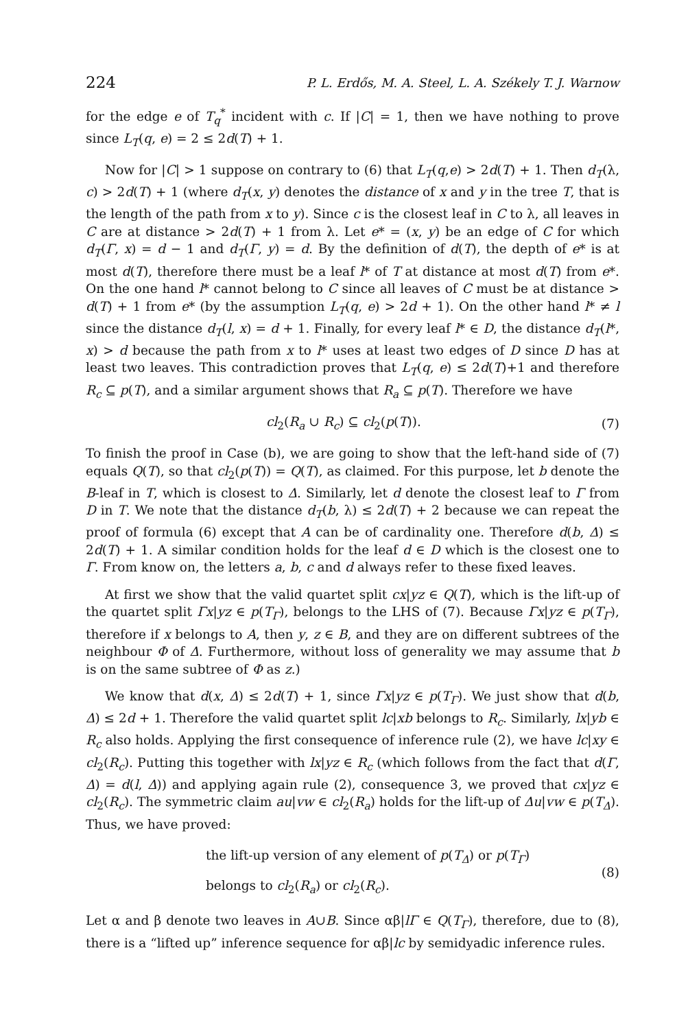224 P. L. Erdős, M. A. Steel, L. A. Székely T. J. Warnow
for the edge e of T<sub>q</sub><sup>*</sup> incident with c. If |C| = 1, then we have nothing to prove since L<sub>T</sub>(q, e) = 2 ≤ 2d(T) + 1.
Now for |C| > 1 suppose on contrary to (6) that L<sub>T</sub>(q,e) > 2d(T) + 1. Then d<sub>T</sub>(λ, c) > 2d(T) + 1 (where d<sub>T</sub>(x, y) denotes the distance of x and y in the tree T, that is the length of the path from x to y). Since c is the closest leaf in C to λ, all leaves in C are at distance > 2d(T) + 1 from λ. Let e* = (x, y) be an edge of C for which d<sub>T</sub>(Γ, x) = d − 1 and d<sub>T</sub>(Γ, y) = d. By the definition of d(T), the depth of e* is at most d(T), therefore there must be a leaf l* of T at distance at most d(T) from e*. On the one hand l* cannot belong to C since all leaves of C must be at distance > d(T) + 1 from e* (by the assumption L<sub>T</sub>(q, e) > 2d + 1). On the other hand l* ≠ l since the distance d<sub>T</sub>(l, x) = d + 1. Finally, for every leaf l* ∈ D, the distance d<sub>T</sub>(l*, x) > d because the path from x to l* uses at least two edges of D since D has at least two leaves. This contradiction proves that L<sub>T</sub>(q, e) ≤ 2d(T)+1 and therefore R<sub>c</sub> ⊆ p(T), and a similar argument shows that R<sub>a</sub> ⊆ p(T). Therefore we have
cl<sub>2</sub>(R<sub>a</sub> ∪ R<sub>c</sub>) ⊆ cl<sub>2</sub>(p(T)). (7)
To finish the proof in Case (b), we are going to show that the left-hand side of (7) equals Q(T), so that cl<sub>2</sub>(p(T)) = Q(T), as claimed. For this purpose, let b denote the B-leaf in T, which is closest to Δ. Similarly, let d denote the closest leaf to Γ from D in T. We note that the distance d<sub>T</sub>(b, λ) ≤ 2d(T) + 2 because we can repeat the proof of formula (6) except that A can be of cardinality one. Therefore d(b, Δ) ≤ 2d(T) + 1. A similar condition holds for the leaf d ∈ D which is the closest one to Γ. From know on, the letters a, b, c and d always refer to these fixed leaves.
At first we show that the valid quartet split cx|yz ∈ Q(T), which is the lift-up of the quartet split Γx|yz ∈ p(T<sub>Γ</sub>), belongs to the LHS of (7). Because Γx|yz ∈ p(T<sub>Γ</sub>), therefore if x belongs to A, then y, z ∈ B, and they are on different subtrees of the neighbour Φ of Δ. Furthermore, without loss of generality we may assume that b is on the same subtree of Φ as z.)
We know that d(x, Δ) ≤ 2d(T) + 1, since Γx|yz ∈ p(T<sub>Γ</sub>). We just show that d(b, Δ) ≤ 2d + 1. Therefore the valid quartet split lc|xb belongs to R<sub>c</sub>. Similarly, lx|yb ∈ R<sub>c</sub> also holds. Applying the first consequence of inference rule (2), we have lc|xy ∈ cl<sub>2</sub>(R<sub>c</sub>). Putting this together with lx|yz ∈ R<sub>c</sub> (which follows from the fact that d(Γ, Δ) = d(l, Δ)) and applying again rule (2), consequence 3, we proved that cx|yz ∈ cl<sub>2</sub>(R<sub>c</sub>). The symmetric claim au|vw ∈ cl<sub>2</sub>(R<sub>a</sub>) holds for the lift-up of Δu|vw ∈ p(T<sub>Δ</sub>). Thus, we have proved:
the lift-up version of any element of p(T<sub>Δ</sub>) or p(T<sub>Γ</sub>)
belongs to cl<sub>2</sub>(R<sub>a</sub>) or cl<sub>2</sub>(R<sub>c</sub>). (8)
Let α and β denote two leaves in A∪B. Since αβ|lΓ ∈ Q(T<sub>Γ</sub>), therefore, due to (8), there is a “lifted up” inference sequence for αβ|lc by semidyadic inference rules.